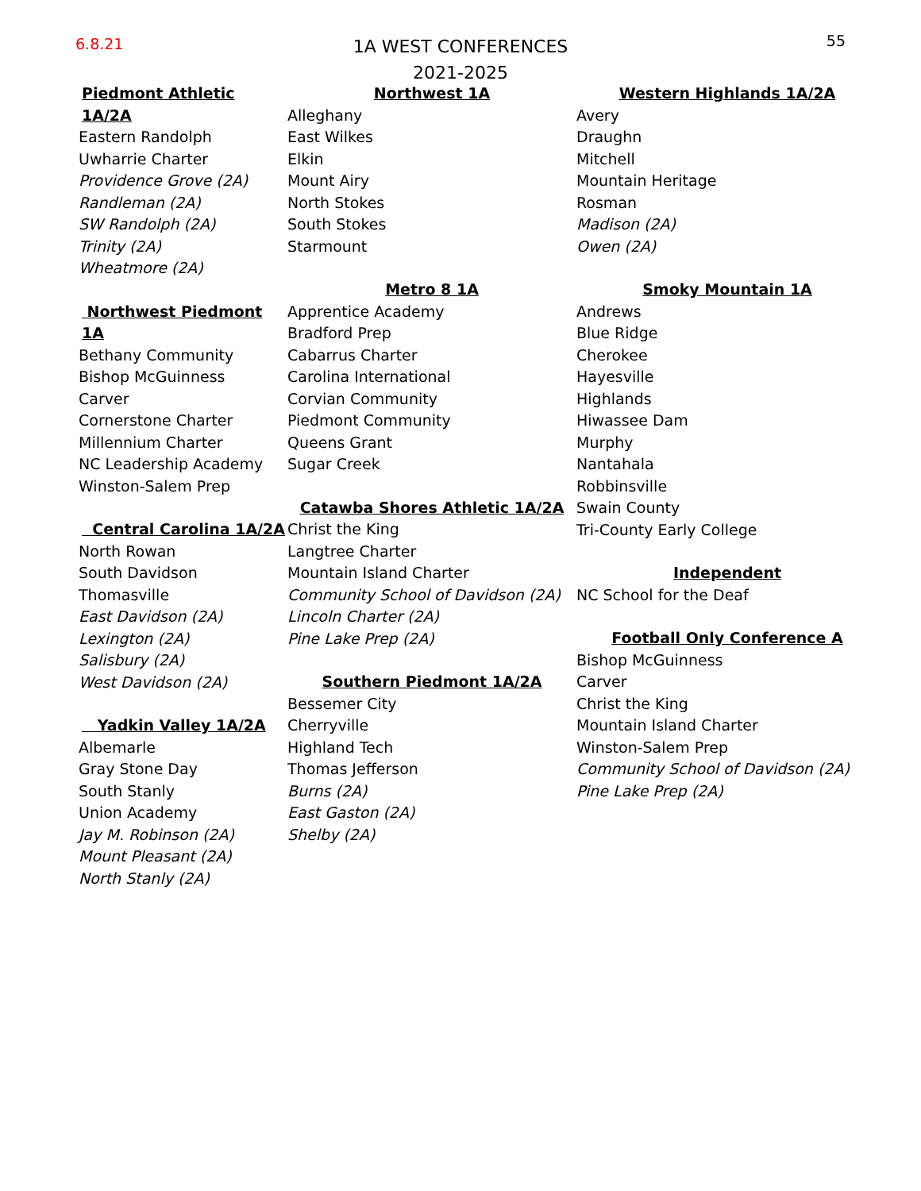6.8.21
1A WEST CONFERENCES
2021-2025
55
Piedmont Athletic 1A/2A
Eastern Randolph
Uwharrie Charter
Providence Grove (2A)
Randleman (2A)
SW Randolph (2A)
Trinity (2A)
Wheatmore (2A)
Northwest Piedmont 1A
Bethany Community
Bishop McGuinness
Carver
Cornerstone Charter
Millennium Charter
NC Leadership Academy
Winston-Salem Prep
Central Carolina 1A/2A
North Rowan
South Davidson
Thomasville
East Davidson (2A)
Lexington (2A)
Salisbury (2A)
West Davidson (2A)
Yadkin Valley 1A/2A
Albemarle
Gray Stone Day
South Stanly
Union Academy
Jay M. Robinson (2A)
Mount Pleasant (2A)
North Stanly (2A)
Northwest 1A
Alleghany
East Wilkes
Elkin
Mount Airy
North Stokes
South Stokes
Starmount
Metro 8 1A
Apprentice Academy
Bradford Prep
Cabarrus Charter
Carolina International
Corvian Community
Piedmont Community
Queens Grant
Sugar Creek
Catawba Shores Athletic 1A/2A
Christ the King
Langtree Charter
Mountain Island Charter
Community School of Davidson (2A)
Lincoln Charter (2A)
Pine Lake Prep (2A)
Southern Piedmont 1A/2A
Bessemer City
Cherryville
Highland Tech
Thomas Jefferson
Burns (2A)
East Gaston (2A)
Shelby (2A)
Western Highlands 1A/2A
Avery
Draughn
Mitchell
Mountain Heritage
Rosman
Madison (2A)
Owen (2A)
Smoky Mountain 1A
Andrews
Blue Ridge
Cherokee
Hayesville
Highlands
Hiwassee Dam
Murphy
Nantahala
Robbinsville
Swain County
Tri-County Early College
Independent
NC School for the Deaf
Football Only Conference A
Bishop McGuinness
Carver
Christ the King
Mountain Island Charter
Winston-Salem Prep
Community School of Davidson (2A)
Pine Lake Prep (2A)